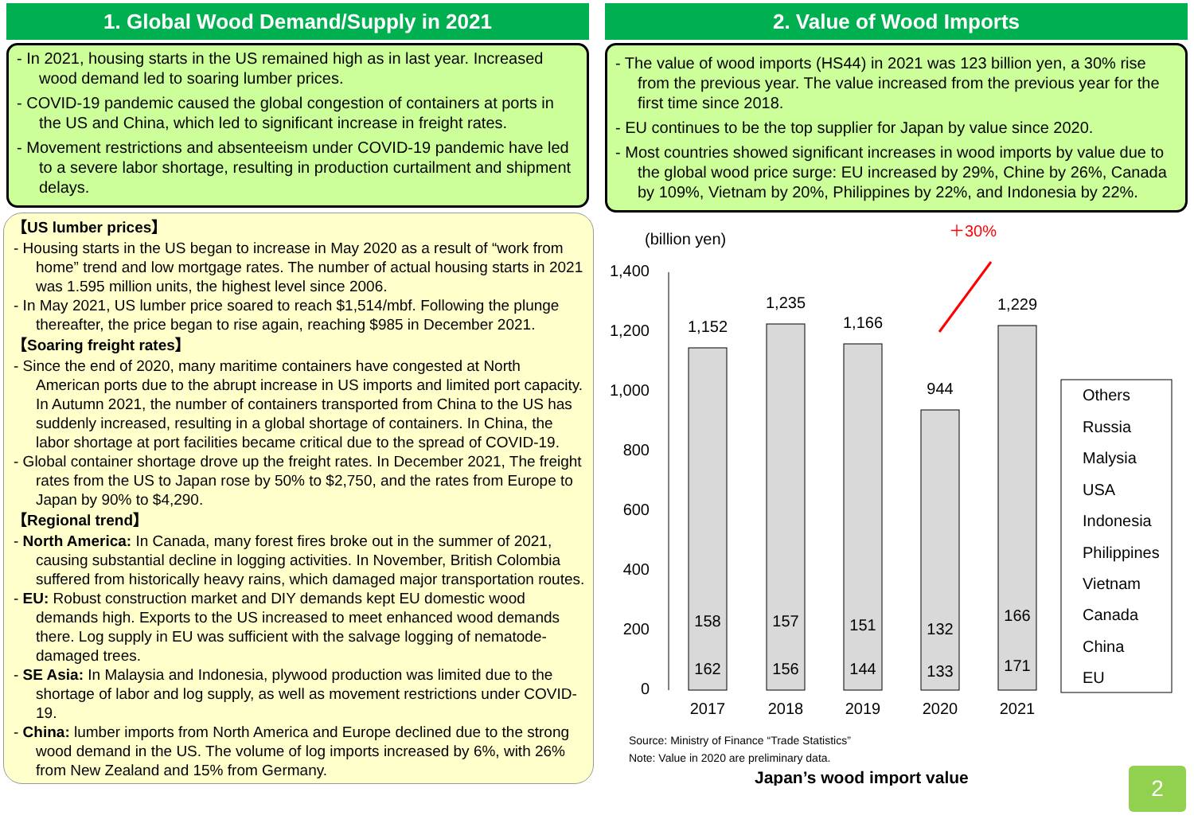1. Global Wood Demand/Supply in 2021
- In 2021, housing starts in the US remained high as in last year. Increased wood demand led to soaring lumber prices.
- COVID-19 pandemic caused the global congestion of containers at ports in the US and China, which led to significant increase in freight rates.
- Movement restrictions and absenteeism under COVID-19 pandemic have led to a severe labor shortage, resulting in production curtailment and shipment delays.
【US lumber prices】
- Housing starts in the US began to increase in May 2020 as a result of “work from home” trend and low mortgage rates. The number of actual housing starts in 2021 was 1.595 million units, the highest level since 2006.
- In May 2021, US lumber price soared to reach $1,514/mbf. Following the plunge thereafter, the price began to rise again, reaching $985 in December 2021.
【Soaring freight rates】
- Since the end of 2020, many maritime containers have congested at North American ports due to the abrupt increase in US imports and limited port capacity. In Autumn 2021, the number of containers transported from China to the US has suddenly increased, resulting in a global shortage of containers. In China, the labor shortage at port facilities became critical due to the spread of COVID-19.
- Global container shortage drove up the freight rates. In December 2021, The freight rates from the US to Japan rose by 50% to $2,750, and the rates from Europe to Japan by 90% to $4,290.
【Regional trend】
- North America: In Canada, many forest fires broke out in the summer of 2021, causing substantial decline in logging activities. In November, British Colombia suffered from historically heavy rains, which damaged major transportation routes.
- EU: Robust construction market and DIY demands kept EU domestic wood demands high. Exports to the US increased to meet enhanced wood demands there. Log supply in EU was sufficient with the salvage logging of nematode-damaged trees.
- SE Asia: In Malaysia and Indonesia, plywood production was limited due to the shortage of labor and log supply, as well as movement restrictions under COVID-19.
- China: lumber imports from North America and Europe declined due to the strong wood demand in the US. The volume of log imports increased by 6%, with 26% from New Zealand and 15% from Germany.
2. Value of Wood Imports
- The value of wood imports (HS44) in 2021 was 123 billion yen, a 30% rise from the previous year. The value increased from the previous year for the first time since 2018.
- EU continues to be the top supplier for Japan by value since 2020.
- Most countries showed significant increases in wood imports by value due to the global wood price surge: EU increased by 29%, Chine by 26%, Canada by 109%, Vietnam by 20%, Philippines by 22%, and Indonesia by 22%.
(billion yen)
＋30%
1,400
1,200
1,000
800
600
400
200
0
1,152
158
162
2017
1,235
157
156
2018
1,166
151
144
2019
944
132
133
2020
1,229
166
171
2021
Others
Russia
Malysia
USA
Indonesia
Philippines
Vietnam
Canada
China
EU
Source: Ministry of Finance “Trade Statistics”
Note: Value in 2020 are preliminary data.
Japan’s wood import value
2